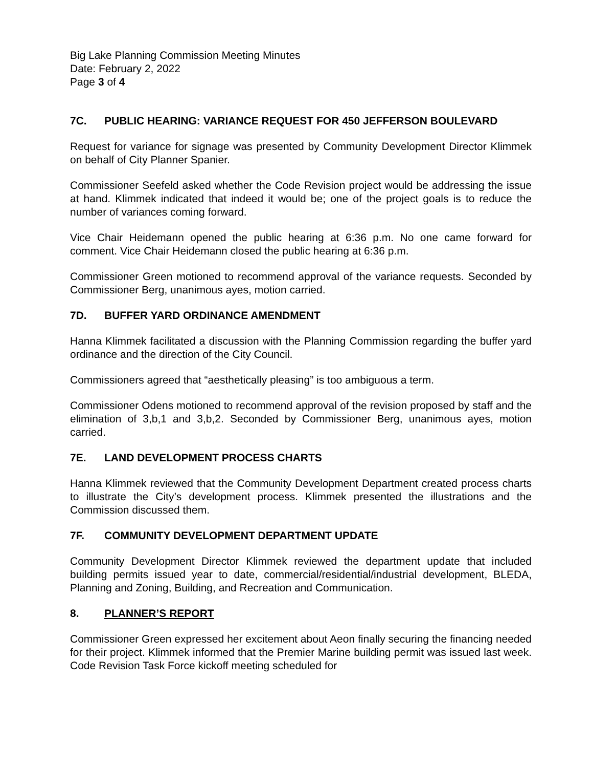Big Lake Planning Commission Meeting Minutes
Date: February 2, 2022
Page 3 of 4
7C. PUBLIC HEARING: VARIANCE REQUEST FOR 450 JEFFERSON BOULEVARD
Request for variance for signage was presented by Community Development Director Klimmek on behalf of City Planner Spanier.
Commissioner Seefeld asked whether the Code Revision project would be addressing the issue at hand. Klimmek indicated that indeed it would be; one of the project goals is to reduce the number of variances coming forward.
Vice Chair Heidemann opened the public hearing at 6:36 p.m. No one came forward for comment. Vice Chair Heidemann closed the public hearing at 6:36 p.m.
Commissioner Green motioned to recommend approval of the variance requests. Seconded by Commissioner Berg, unanimous ayes, motion carried.
7D. BUFFER YARD ORDINANCE AMENDMENT
Hanna Klimmek facilitated a discussion with the Planning Commission regarding the buffer yard ordinance and the direction of the City Council.
Commissioners agreed that “aesthetically pleasing” is too ambiguous a term.
Commissioner Odens motioned to recommend approval of the revision proposed by staff and the elimination of 3,b,1 and 3,b,2. Seconded by Commissioner Berg, unanimous ayes, motion carried.
7E. LAND DEVELOPMENT PROCESS CHARTS
Hanna Klimmek reviewed that the Community Development Department created process charts to illustrate the City’s development process. Klimmek presented the illustrations and the Commission discussed them.
7F. COMMUNITY DEVELOPMENT DEPARTMENT UPDATE
Community Development Director Klimmek reviewed the department update that included building permits issued year to date, commercial/residential/industrial development, BLEDA, Planning and Zoning, Building, and Recreation and Communication.
8. PLANNER’S REPORT
Commissioner Green expressed her excitement about Aeon finally securing the financing needed for their project. Klimmek informed that the Premier Marine building permit was issued last week. Code Revision Task Force kickoff meeting scheduled for